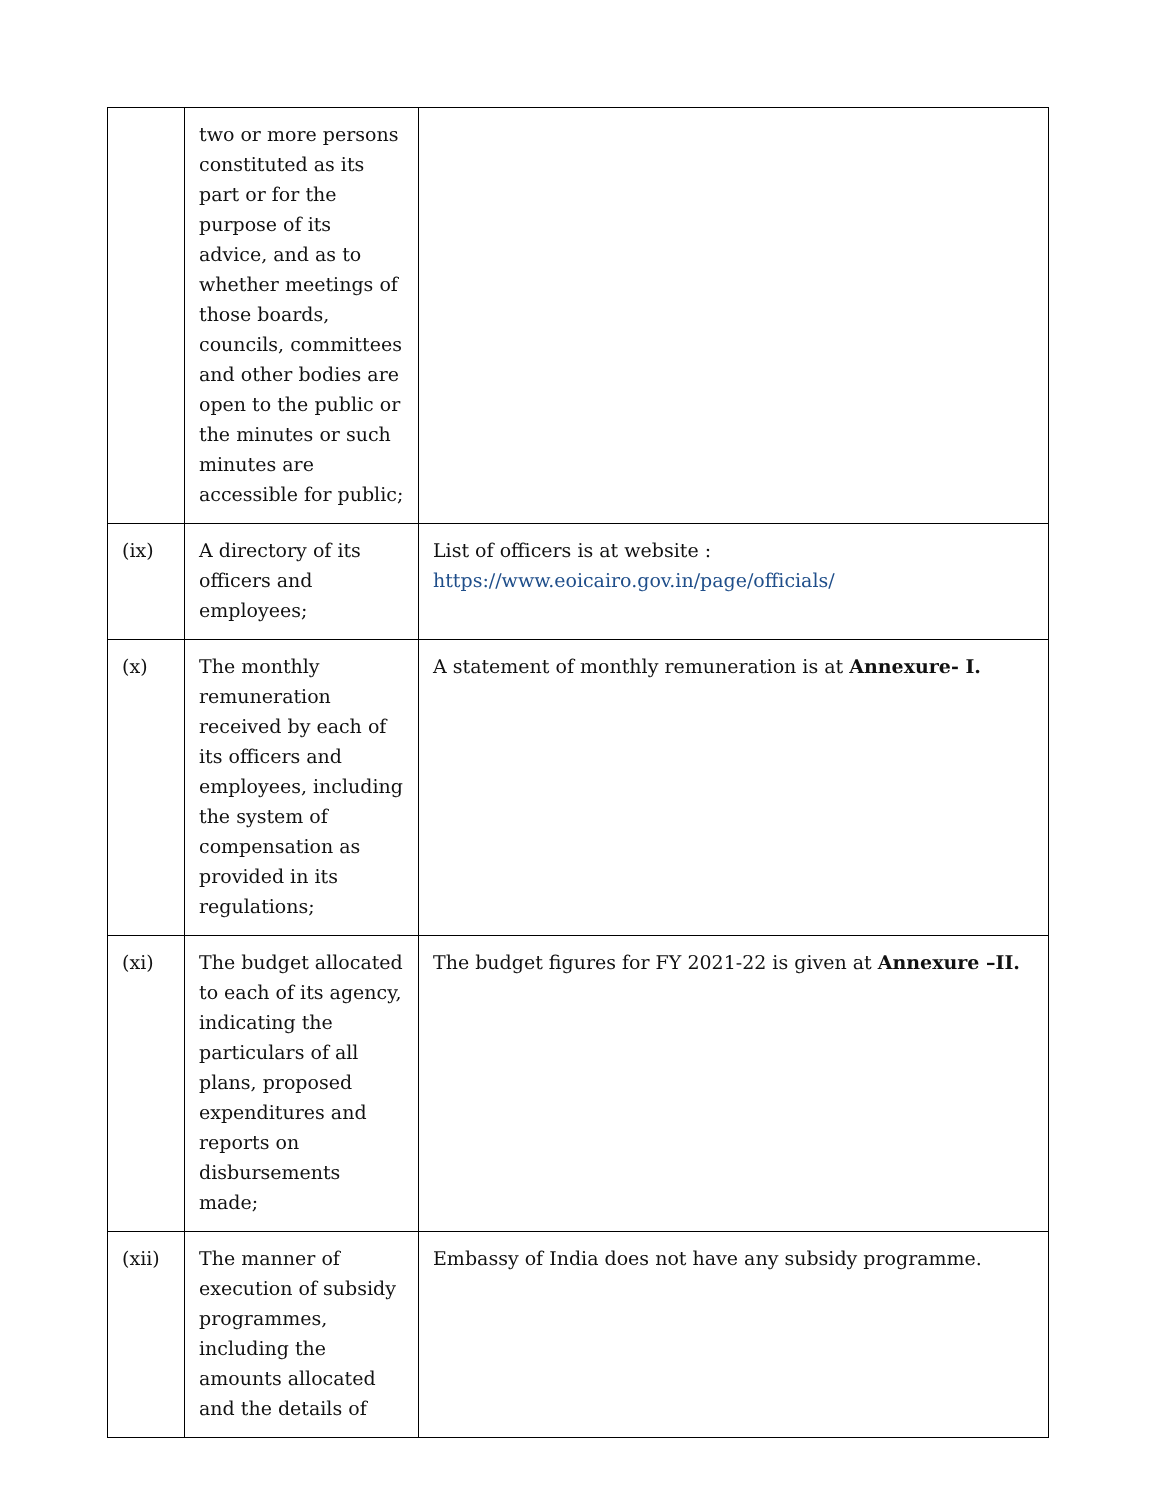| | two or more persons constituted as its part or for the purpose of its advice, and as to whether meetings of those boards, councils, committees and other bodies are open to the public or the minutes or such minutes are accessible for public; | |
| (ix) | A directory of its officers and employees; | List of officers is at website : https://www.eoicairo.gov.in/page/officials/ |
| (x) | The monthly remuneration received by each of its officers and employees, including the system of compensation as provided in its regulations; | A statement of monthly remuneration is at Annexure- I. |
| (xi) | The budget allocated to each of its agency, indicating the particulars of all plans, proposed expenditures and reports on disbursements made; | The budget figures for FY 2021-22 is given at Annexure –II. |
| (xii) | The manner of execution of subsidy programmes, including the amounts allocated and the details of | Embassy of India does not have any subsidy programme. |